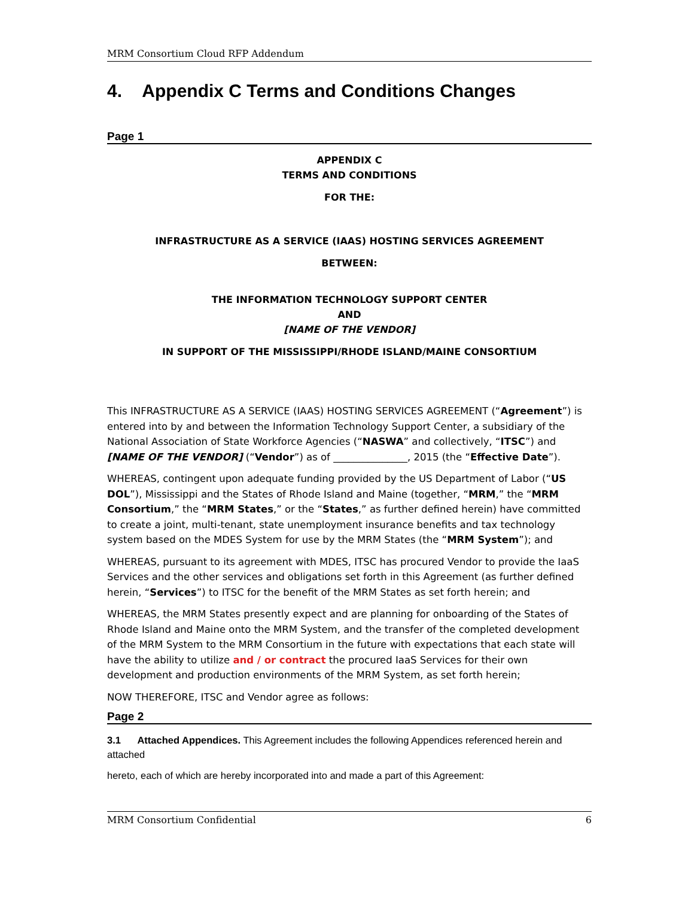MRM Consortium Cloud RFP Addendum
4. Appendix C Terms and Conditions Changes
Page 1
APPENDIX C
TERMS AND CONDITIONS
FOR THE:
INFRASTRUCTURE AS A SERVICE (IAAS) HOSTING SERVICES AGREEMENT
BETWEEN:
THE INFORMATION TECHNOLOGY SUPPORT CENTER
AND
[NAME OF THE VENDOR]
IN SUPPORT OF THE MISSISSIPPI/RHODE ISLAND/MAINE CONSORTIUM
This INFRASTRUCTURE AS A SERVICE (IAAS) HOSTING SERVICES AGREEMENT (“Agreement”) is entered into by and between the Information Technology Support Center, a subsidiary of the National Association of State Workforce Agencies (“NASWA” and collectively, “ITSC”) and [NAME OF THE VENDOR] (“Vendor”) as of _______________, 2015 (the “Effective Date”).
WHEREAS, contingent upon adequate funding provided by the US Department of Labor (“US DOL”), Mississippi and the States of Rhode Island and Maine (together, “MRM,” the “MRM Consortium,” the “MRM States,” or the “States,” as further defined herein) have committed to create a joint, multi-tenant, state unemployment insurance benefits and tax technology system based on the MDES System for use by the MRM States (the “MRM System”); and
WHEREAS, pursuant to its agreement with MDES, ITSC has procured Vendor to provide the IaaS Services and the other services and obligations set forth in this Agreement (as further defined herein, “Services”) to ITSC for the benefit of the MRM States as set forth herein; and
WHEREAS, the MRM States presently expect and are planning for onboarding of the States of Rhode Island and Maine onto the MRM System, and the transfer of the completed development of the MRM System to the MRM Consortium in the future with expectations that each state will have the ability to utilize and / or contract the procured IaaS Services for their own development and production environments of the MRM System, as set forth herein;
NOW THEREFORE, ITSC and Vendor agree as follows:
Page 2
3.1 Attached Appendices. This Agreement includes the following Appendices referenced herein and attached
hereto, each of which are hereby incorporated into and made a part of this Agreement:
MRM Consortium Confidential 6